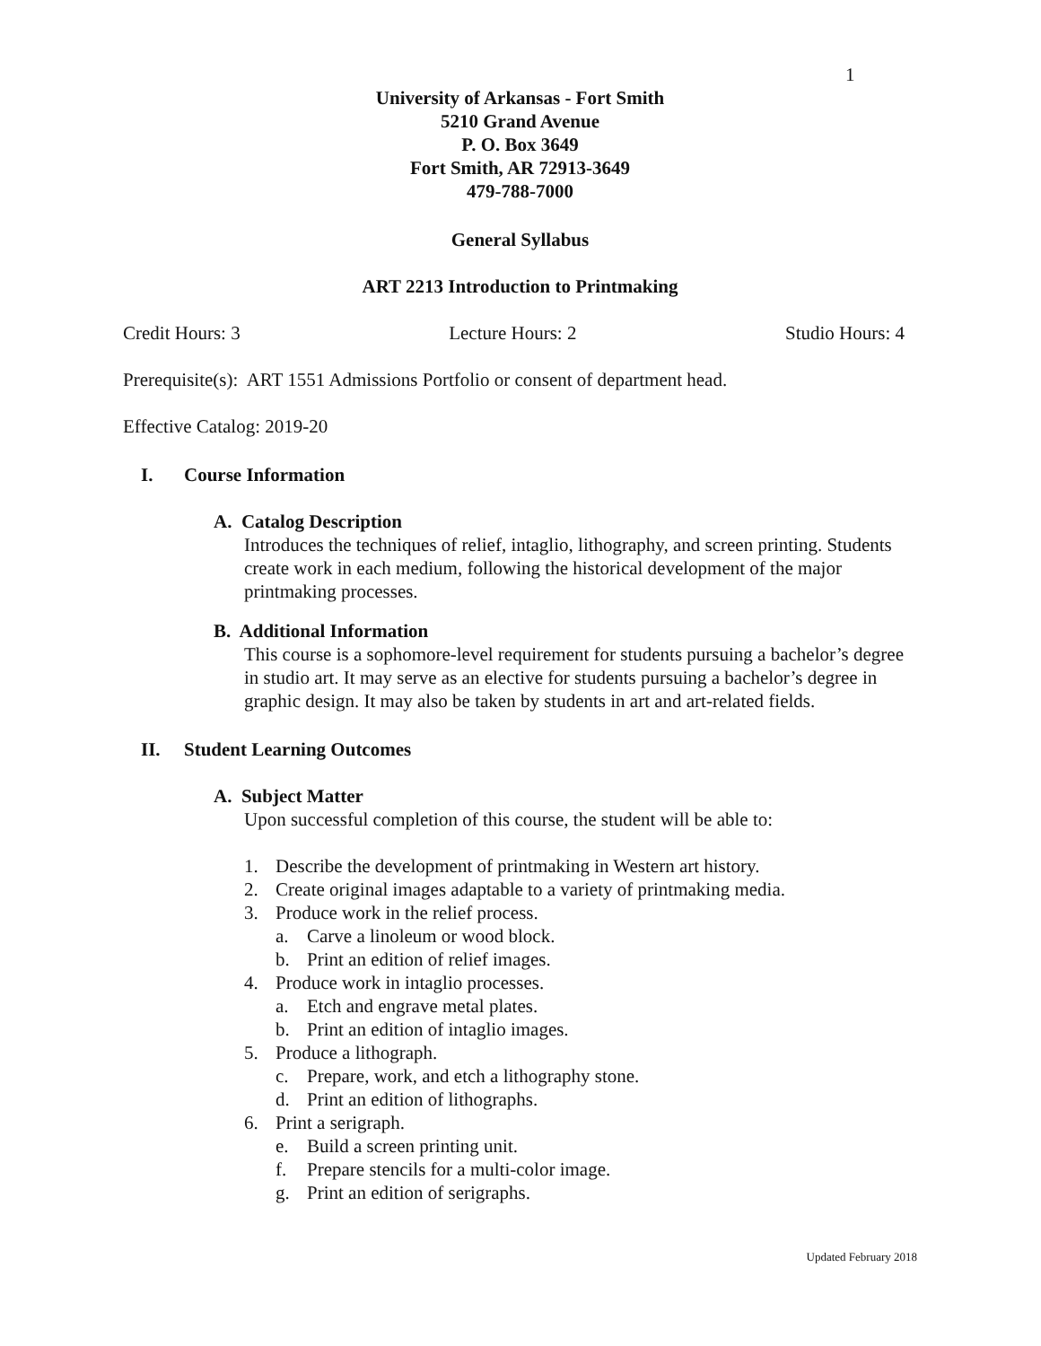1
University of Arkansas - Fort Smith
5210 Grand Avenue
P. O. Box 3649
Fort Smith, AR 72913-3649
479-788-7000
General Syllabus
ART 2213 Introduction to Printmaking
Credit Hours: 3 Lecture Hours: 2 Studio Hours: 4
Prerequisite(s): ART 1551 Admissions Portfolio or consent of department head.
Effective Catalog: 2019-20
I. Course Information
A. Catalog Description
Introduces the techniques of relief, intaglio, lithography, and screen printing. Students create work in each medium, following the historical development of the major printmaking processes.
B. Additional Information
This course is a sophomore-level requirement for students pursuing a bachelor’s degree in studio art. It may serve as an elective for students pursuing a bachelor’s degree in graphic design. It may also be taken by students in art and art-related fields.
II. Student Learning Outcomes
A. Subject Matter
Upon successful completion of this course, the student will be able to:
1. Describe the development of printmaking in Western art history.
2. Create original images adaptable to a variety of printmaking media.
3. Produce work in the relief process.
a. Carve a linoleum or wood block.
b. Print an edition of relief images.
4. Produce work in intaglio processes.
a. Etch and engrave metal plates.
b. Print an edition of intaglio images.
5. Produce a lithograph.
c. Prepare, work, and etch a lithography stone.
d. Print an edition of lithographs.
6. Print a serigraph.
e. Build a screen printing unit.
f. Prepare stencils for a multi-color image.
g. Print an edition of serigraphs.
Updated February 2018